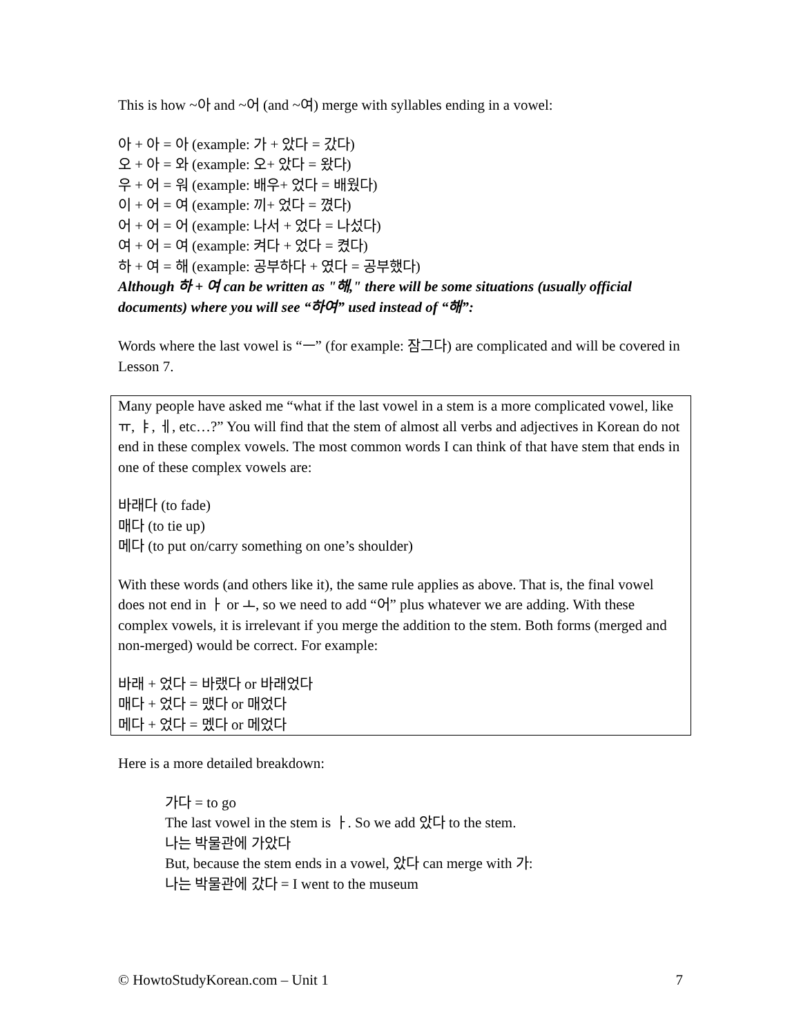This is how ~아 and ~어 (and ~여) merge with syllables ending in a vowel:
아 + 아 = 아 (example: 가 + 았다 = 갔다)
오 + 아 = 와 (example: 오+ 았다 = 왔다)
우 + 어 = 워 (example: 배우+ 었다 = 배웠다)
이 + 어 = 여 (example: 끼+ 었다 = 꼈다)
어 + 어 = 어 (example: 나서 + 었다 = 나섰다)
여 + 어 = 여 (example: 켜다 + 었다 = 켰다)
하 + 여 = 해 (example: 공부하다 + 였다 = 공부했다)
Although 하 + 여 can be written as "해," there will be some situations (usually official documents) where you will see “하여” used instead of “해”:
Words where the last vowel is “ㅡ” (for example: 잠그다) are complicated and will be covered in Lesson 7.
Many people have asked me “what if the last vowel in a stem is a more complicated vowel, like ㅠ, ㅑ, ㅔ, etc…?” You will find that the stem of almost all verbs and adjectives in Korean do not end in these complex vowels. The most common words I can think of that have stem that ends in one of these complex vowels are:
바래다 (to fade)
매다 (to tie up)
메다 (to put on/carry something on one’s shoulder)
With these words (and others like it), the same rule applies as above. That is, the final vowel does not end in ㅏ or ㅗ, so we need to add “어” plus whatever we are adding. With these complex vowels, it is irrelevant if you merge the addition to the stem. Both forms (merged and non-merged) would be correct. For example:
바래 + 었다 = 바랬다 or 바래었다
매다 + 었다 = 맸다 or 매었다
메다 + 었다 = 멨다 or 메었다
Here is a more detailed breakdown:
가다 = to go
The last vowel in the stem is ㅏ. So we add 았다 to the stem.
나는 박물관에 가았다
But, because the stem ends in a vowel, 았다 can merge with 가:
나는 박물관에 갔다 = I went to the museum
© HowtoStudyKorean.com – Unit 1 7